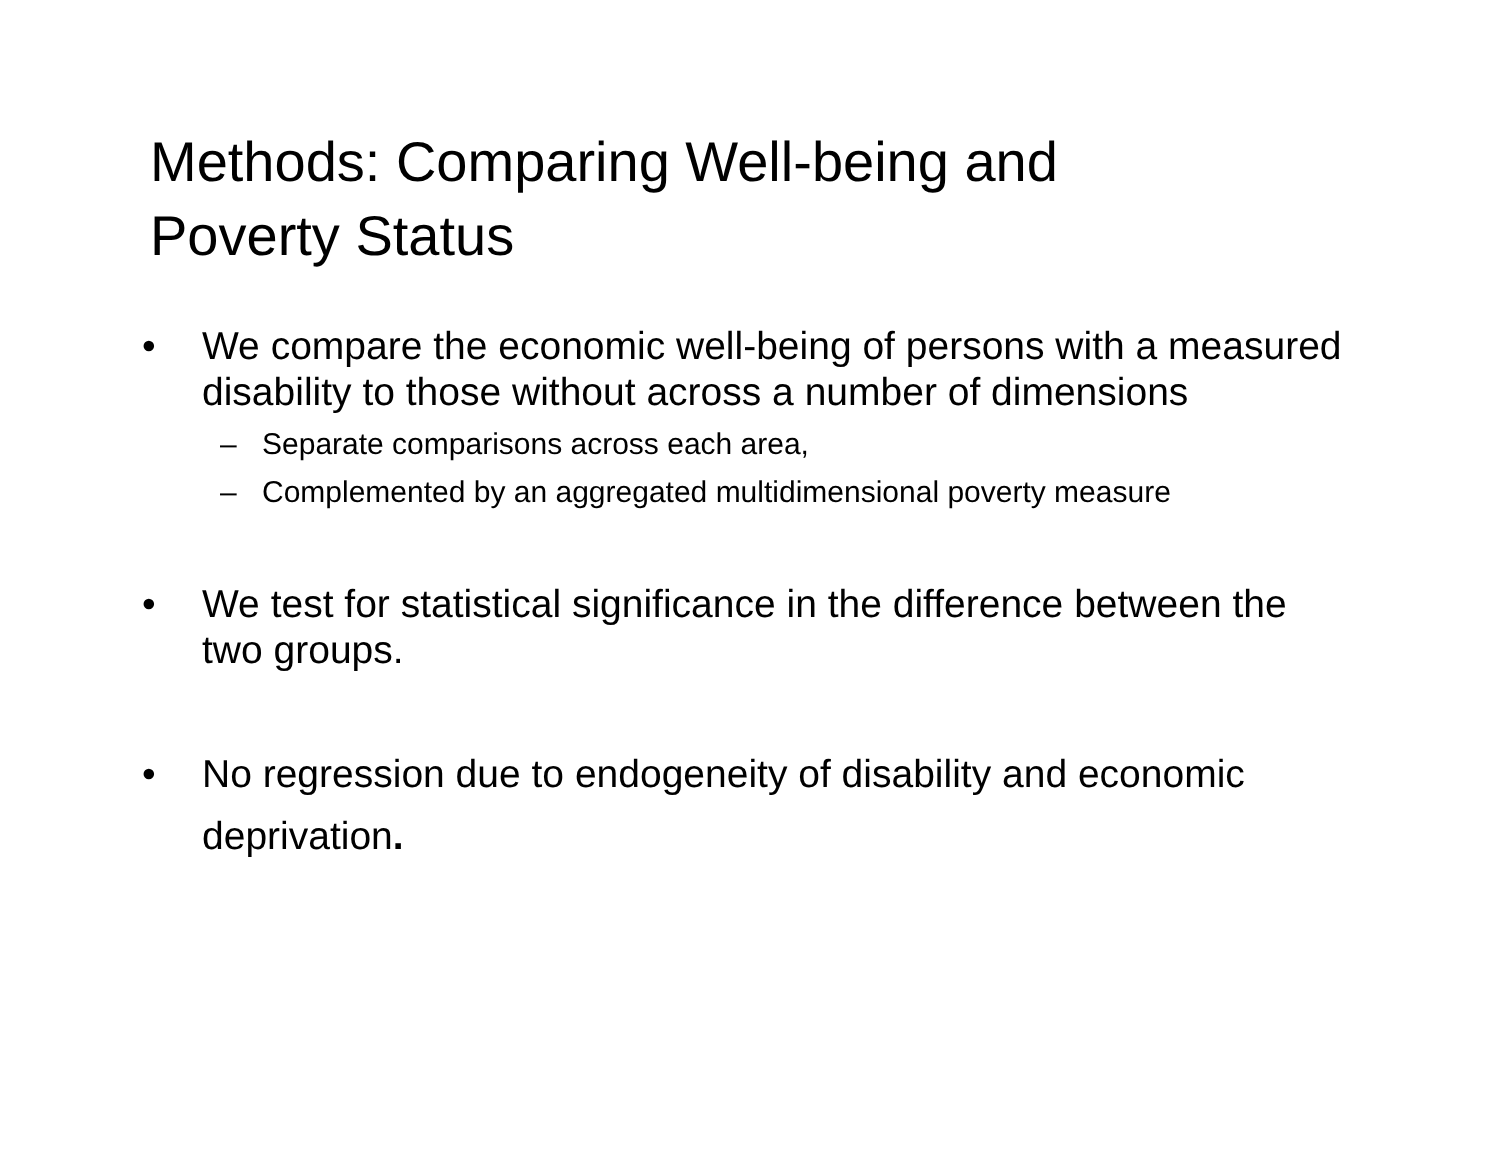Methods: Comparing Well-being and
Poverty Status
• We compare the economic well-being of persons with a measured disability to those without across a number of dimensions
– Separate comparisons across each area,
– Complemented by an aggregated multidimensional poverty measure
• We test for statistical significance in the difference between the two groups.
• No regression due to endogeneity of disability and economic deprivation.